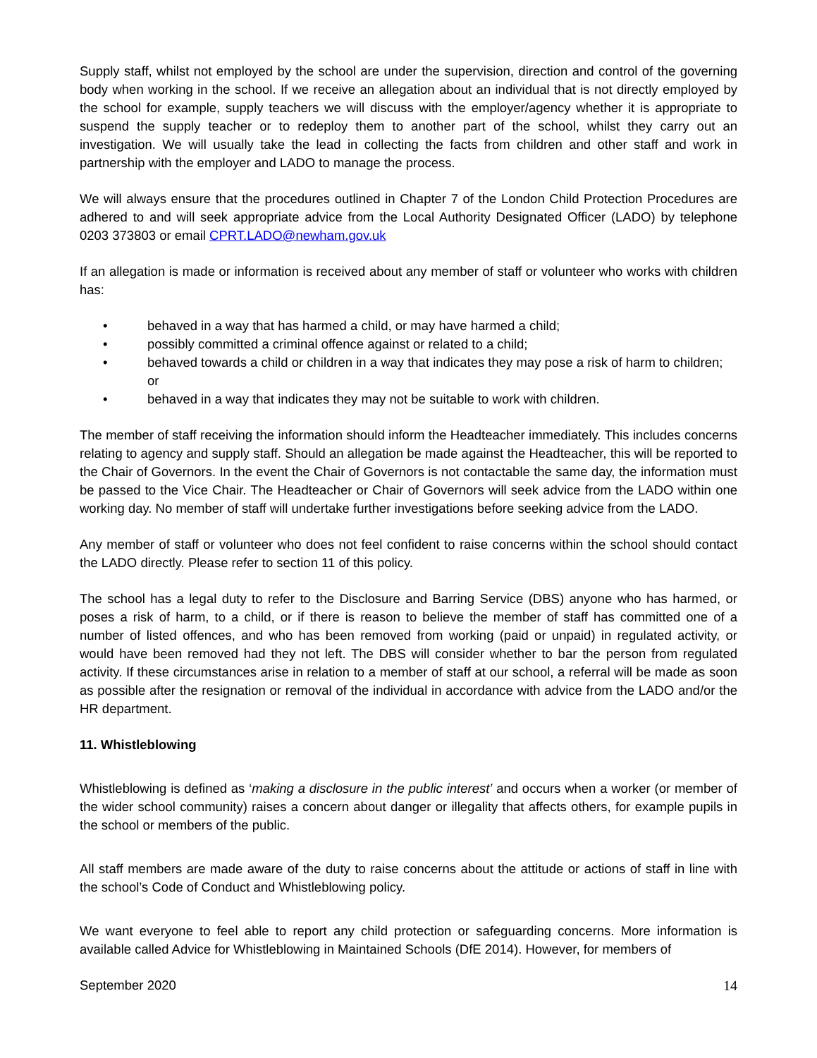Supply staff, whilst not employed by the school are under the supervision, direction and control of the governing body when working in the school. If we receive an allegation about an individual that is not directly employed by the school for example, supply teachers we will discuss with the employer/agency whether it is appropriate to suspend the supply teacher or to redeploy them to another part of the school, whilst they carry out an investigation. We will usually take the lead in collecting the facts from children and other staff and work in partnership with the employer and LADO to manage the process.
We will always ensure that the procedures outlined in Chapter 7 of the London Child Protection Procedures are adhered to and will seek appropriate advice from the Local Authority Designated Officer (LADO) by telephone 0203 373803 or email CPRT.LADO@newham.gov.uk
If an allegation is made or information is received about any member of staff or volunteer who works with children has:
• behaved in a way that has harmed a child, or may have harmed a child;
• possibly committed a criminal offence against or related to a child;
• behaved towards a child or children in a way that indicates they may pose a risk of harm to children; or
• behaved in a way that indicates they may not be suitable to work with children.
The member of staff receiving the information should inform the Headteacher immediately. This includes concerns relating to agency and supply staff. Should an allegation be made against the Headteacher, this will be reported to the Chair of Governors. In the event the Chair of Governors is not contactable the same day, the information must be passed to the Vice Chair. The Headteacher or Chair of Governors will seek advice from the LADO within one working day. No member of staff will undertake further investigations before seeking advice from the LADO.
Any member of staff or volunteer who does not feel confident to raise concerns within the school should contact the LADO directly. Please refer to section 11 of this policy.
The school has a legal duty to refer to the Disclosure and Barring Service (DBS) anyone who has harmed, or poses a risk of harm, to a child, or if there is reason to believe the member of staff has committed one of a number of listed offences, and who has been removed from working (paid or unpaid) in regulated activity, or would have been removed had they not left. The DBS will consider whether to bar the person from regulated activity. If these circumstances arise in relation to a member of staff at our school, a referral will be made as soon as possible after the resignation or removal of the individual in accordance with advice from the LADO and/or the HR department.
11. Whistleblowing
Whistleblowing is defined as ‘making a disclosure in the public interest’ and occurs when a worker (or member of the wider school community) raises a concern about danger or illegality that affects others, for example pupils in the school or members of the public.
All staff members are made aware of the duty to raise concerns about the attitude or actions of staff in line with the school’s Code of Conduct and Whistleblowing policy.
We want everyone to feel able to report any child protection or safeguarding concerns. More information is available called Advice for Whistleblowing in Maintained Schools (DfE 2014). However, for members of
September 2020 14